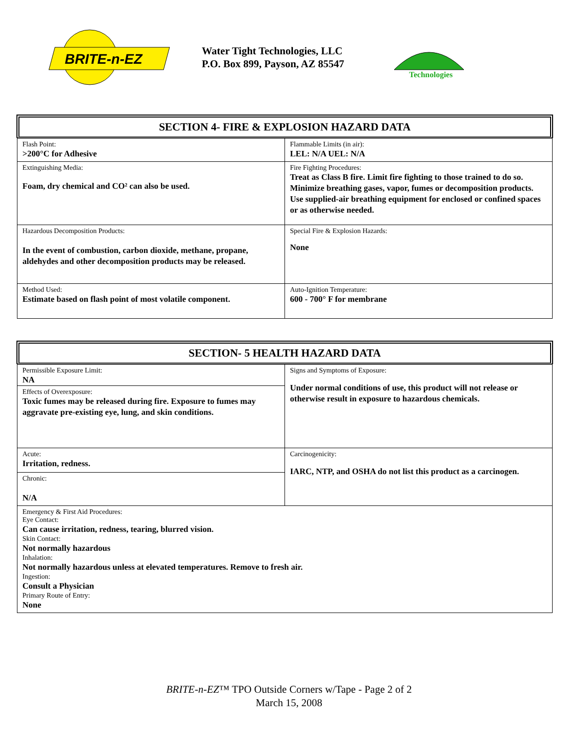BRITE-n-EZ
Water Tight Technologies, LLC
P.O. Box 899, Payson, AZ 85547
Technologies
SECTION 4- FIRE & EXPLOSION HAZARD DATA
| Flash Point: >200°C for Adhesive | Flammable Limits (in air): LEL: N/A UEL: N/A |
| Extinguishing Media: Foam, dry chemical and CO² can also be used. | Fire Fighting Procedures: Treat as Class B fire. Limit fire fighting to those trained to do so. Minimize breathing gases, vapor, fumes or decomposition products. Use supplied-air breathing equipment for enclosed or confined spaces or as otherwise needed. |
| Hazardous Decomposition Products: In the event of combustion, carbon dioxide, methane, propane, aldehydes and other decomposition products may be released. | Special Fire & Explosion Hazards: None |
| Method Used: Estimate based on flash point of most volatile component. | Auto-Ignition Temperature: 600 - 700° F for membrane |
SECTION- 5 HEALTH HAZARD DATA
| Permissible Exposure Limit: NA Effects of Overexposure: Toxic fumes may be released during fire. Exposure to fumes may aggravate pre-existing eye, lung, and skin conditions. | Signs and Symptoms of Exposure: Under normal conditions of use, this product will not release or otherwise result in exposure to hazardous chemicals. |
| Acute: Irritation, redness. Chronic: N/A | Carcinogenicity: IARC, NTP, and OSHA do not list this product as a carcinogen. |
| Emergency & First Aid Procedures: Eye Contact: Can cause irritation, redness, tearing, blurred vision. Skin Contact: Not normally hazardous Inhalation: Not normally hazardous unless at elevated temperatures. Remove to fresh air. Ingestion: Consult a Physician Primary Route of Entry: None | |
BRITE-n-EZ™ TPO Outside Corners w/Tape - Page 2 of 2
March 15, 2008